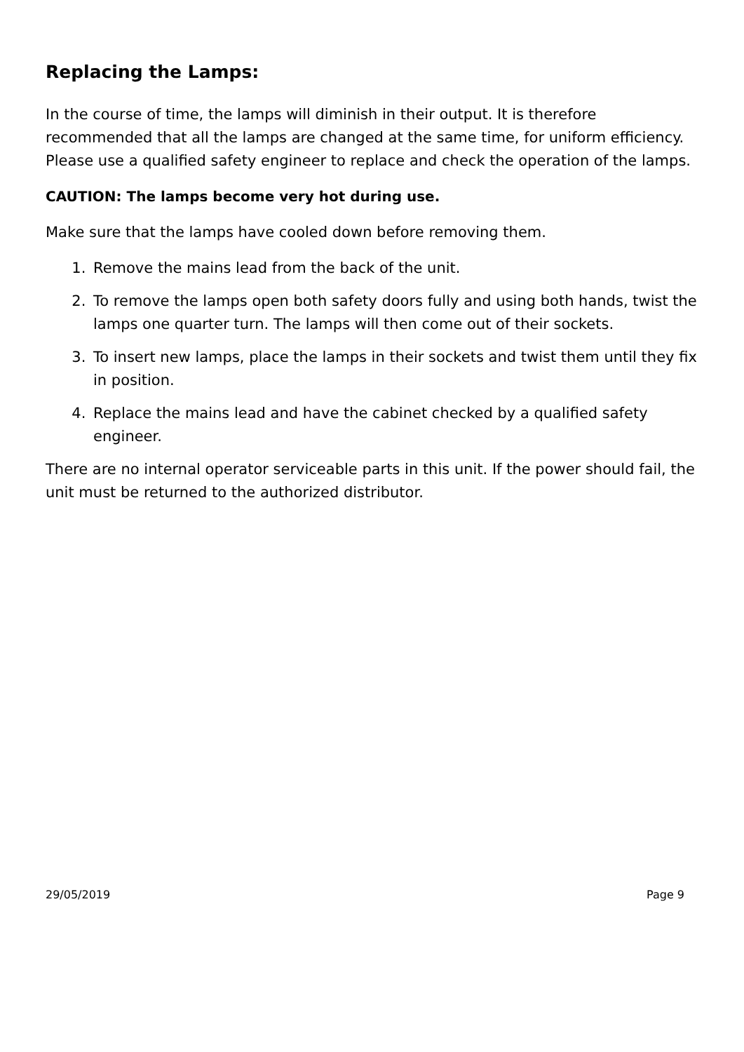Replacing the Lamps:
In the course of time, the lamps will diminish in their output. It is therefore recommended that all the lamps are changed at the same time, for uniform efficiency. Please use a qualified safety engineer to replace and check the operation of the lamps.
CAUTION: The lamps become very hot during use.
Make sure that the lamps have cooled down before removing them.
1. Remove the mains lead from the back of the unit.
2. To remove the lamps open both safety doors fully and using both hands, twist the lamps one quarter turn. The lamps will then come out of their sockets.
3. To insert new lamps, place the lamps in their sockets and twist them until they fix in position.
4. Replace the mains lead and have the cabinet checked by a qualified safety engineer.
There are no internal operator serviceable parts in this unit. If the power should fail, the unit must be returned to the authorized distributor.
29/05/2019 Page 9